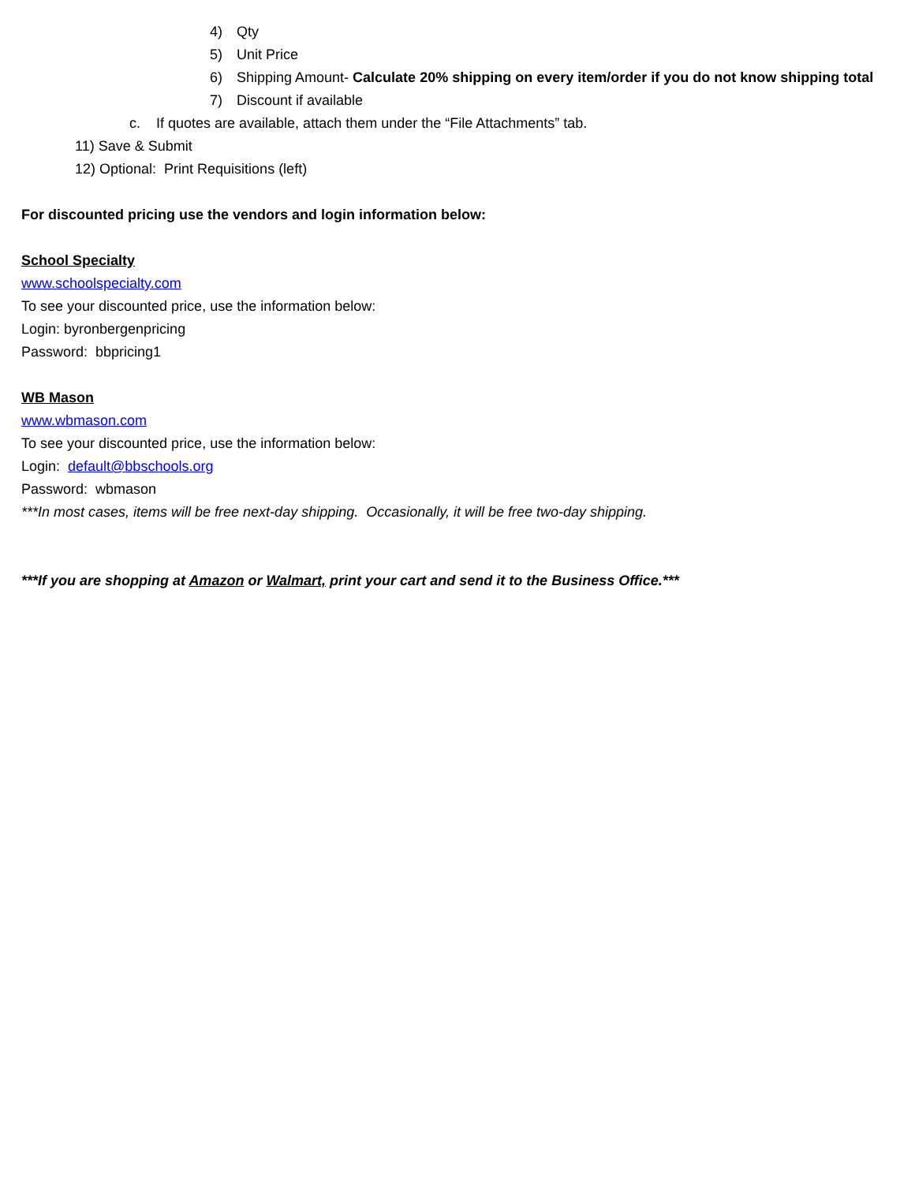4) Qty
5) Unit Price
6) Shipping Amount- Calculate 20% shipping on every item/order if you do not know shipping total
7) Discount if available
c. If quotes are available, attach them under the “File Attachments” tab.
11) Save & Submit
12) Optional: Print Requisitions (left)
For discounted pricing use the vendors and login information below:
School Specialty
www.schoolspecialty.com
To see your discounted price, use the information below:
Login: byronbergenpricing
Password: bbpricing1
WB Mason
www.wbmason.com
To see your discounted price, use the information below:
Login: default@bbschools.org
Password: wbmason
***In most cases, items will be free next-day shipping. Occasionally, it will be free two-day shipping.
***If you are shopping at Amazon or Walmart, print your cart and send it to the Business Office.***